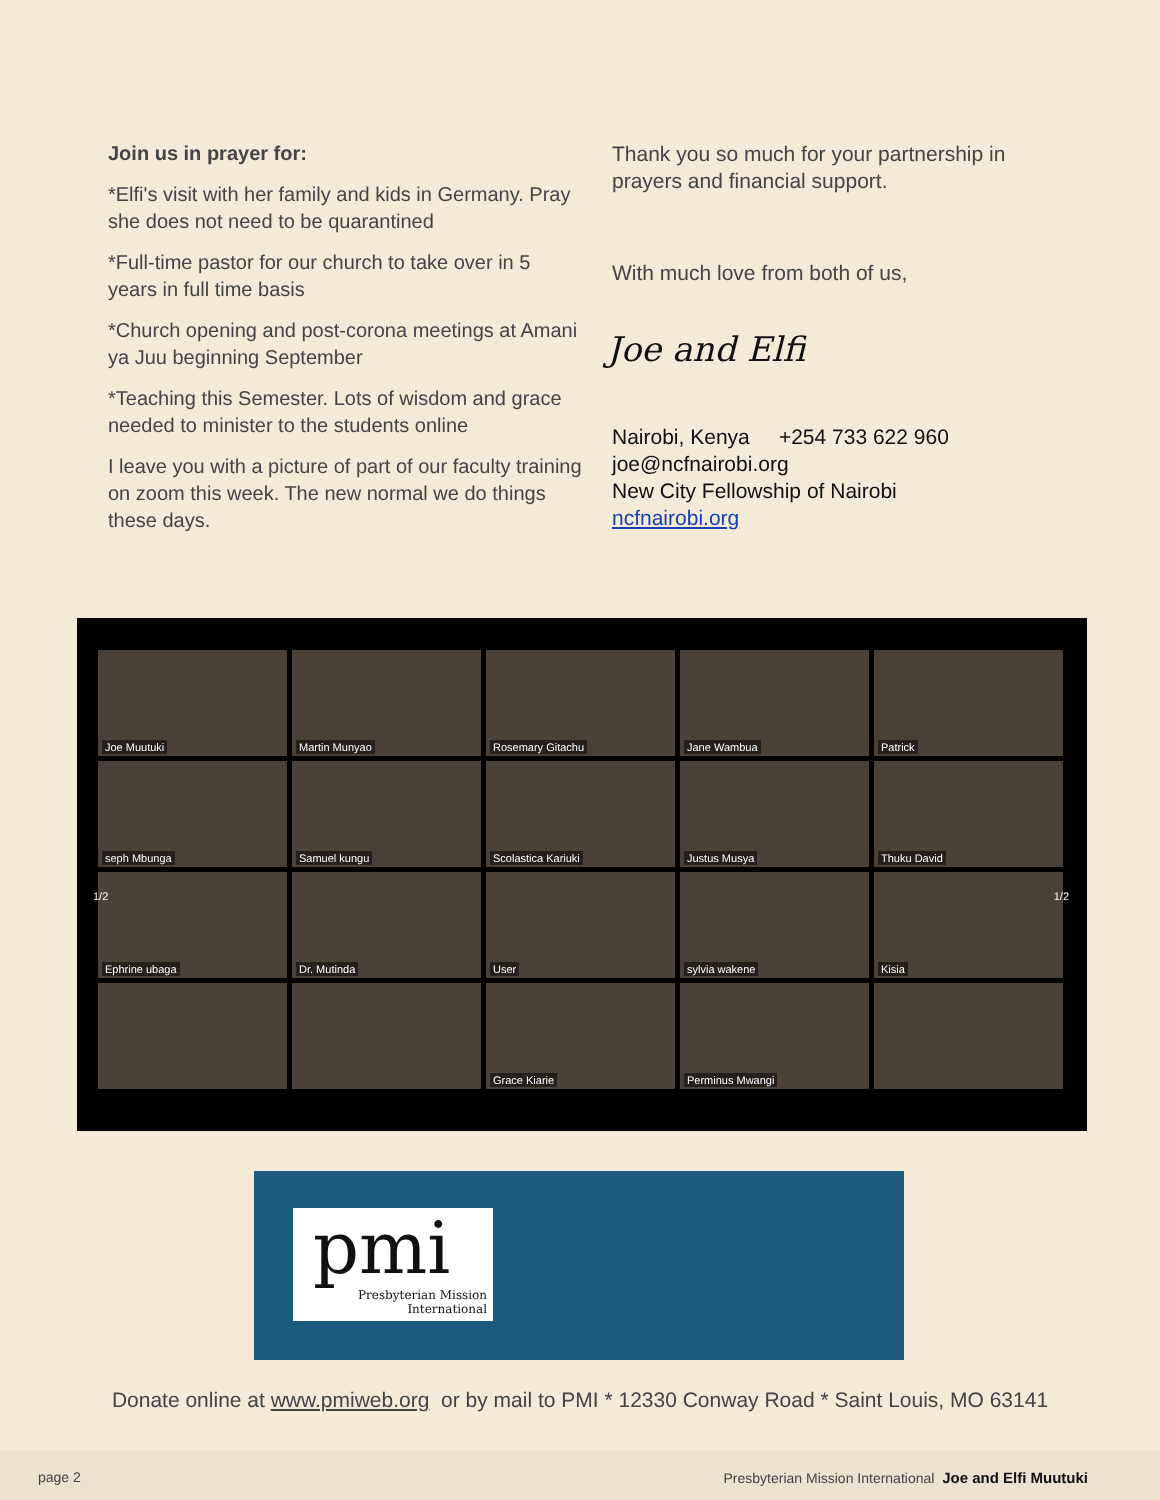Join us in prayer for:
*Elfi's visit with her family and kids in Germany. Pray she does not need to be quarantined
*Full-time pastor for our church to take over in 5 years in full time basis
*Church opening and post-corona meetings at Amani ya Juu beginning September
*Teaching this Semester. Lots of wisdom and grace needed to minister to the students online
I leave you with a picture of part of our faculty training on zoom this week. The new normal we do things these days.
Thank you so much for your partnership in prayers and financial support.
With much love from both of us,
Joe and Elfi
Nairobi, Kenya +254 733 622 960
joe@ncfnairobi.org
New City Fellowship of Nairobi
ncfnairobi.org
Joe Muutuki
Martin Munyao
Rosemary Gitachu
Jane Wambua
Patrick
seph Mbunga
Samuel kungu
Scolastica Kariuki
Justus Musya
Thuku David
Ephrine ubaga
Dr. Mutinda
User
sylvia wakene
Kisia
Grace Kiarie
Perminus Mwangi
1/2 1/2
pmi
Presbyterian Mission
International
Donate online at www.pmiweb.org or by mail to PMI * 12330 Conway Road * Saint Louis, MO 63141
page 2 Presbyterian Mission International Joe and Elfi Muutuki